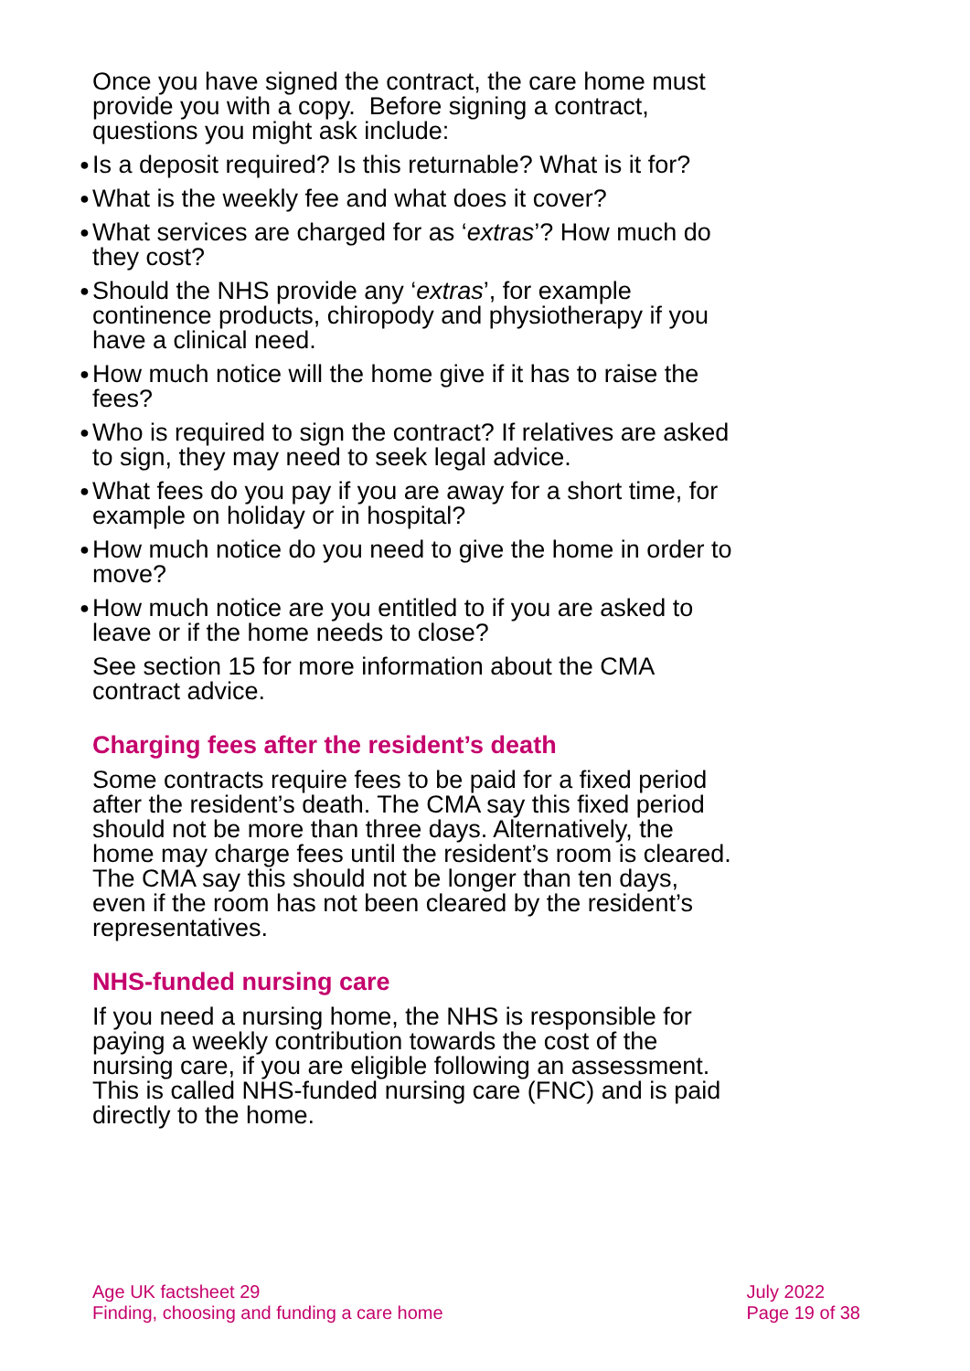Once you have signed the contract, the care home must provide you with a copy. Before signing a contract, questions you might ask include:
● Is a deposit required? Is this returnable? What is it for?
● What is the weekly fee and what does it cover?
● What services are charged for as ‘extras’? How much do they cost?
● Should the NHS provide any ‘extras’, for example continence products, chiropody and physiotherapy if you have a clinical need.
● How much notice will the home give if it has to raise the fees?
● Who is required to sign the contract? If relatives are asked to sign, they may need to seek legal advice.
● What fees do you pay if you are away for a short time, for example on holiday or in hospital?
● How much notice do you need to give the home in order to move?
● How much notice are you entitled to if you are asked to leave or if the home needs to close?
See section 15 for more information about the CMA contract advice.
Charging fees after the resident’s death
Some contracts require fees to be paid for a fixed period after the resident’s death. The CMA say this fixed period should not be more than three days. Alternatively, the home may charge fees until the resident’s room is cleared. The CMA say this should not be longer than ten days, even if the room has not been cleared by the resident’s representatives.
NHS-funded nursing care
If you need a nursing home, the NHS is responsible for paying a weekly contribution towards the cost of the nursing care, if you are eligible following an assessment. This is called NHS-funded nursing care (FNC) and is paid directly to the home.
Age UK factsheet 29
Finding, choosing and funding a care home
July 2022
Page 19 of 38